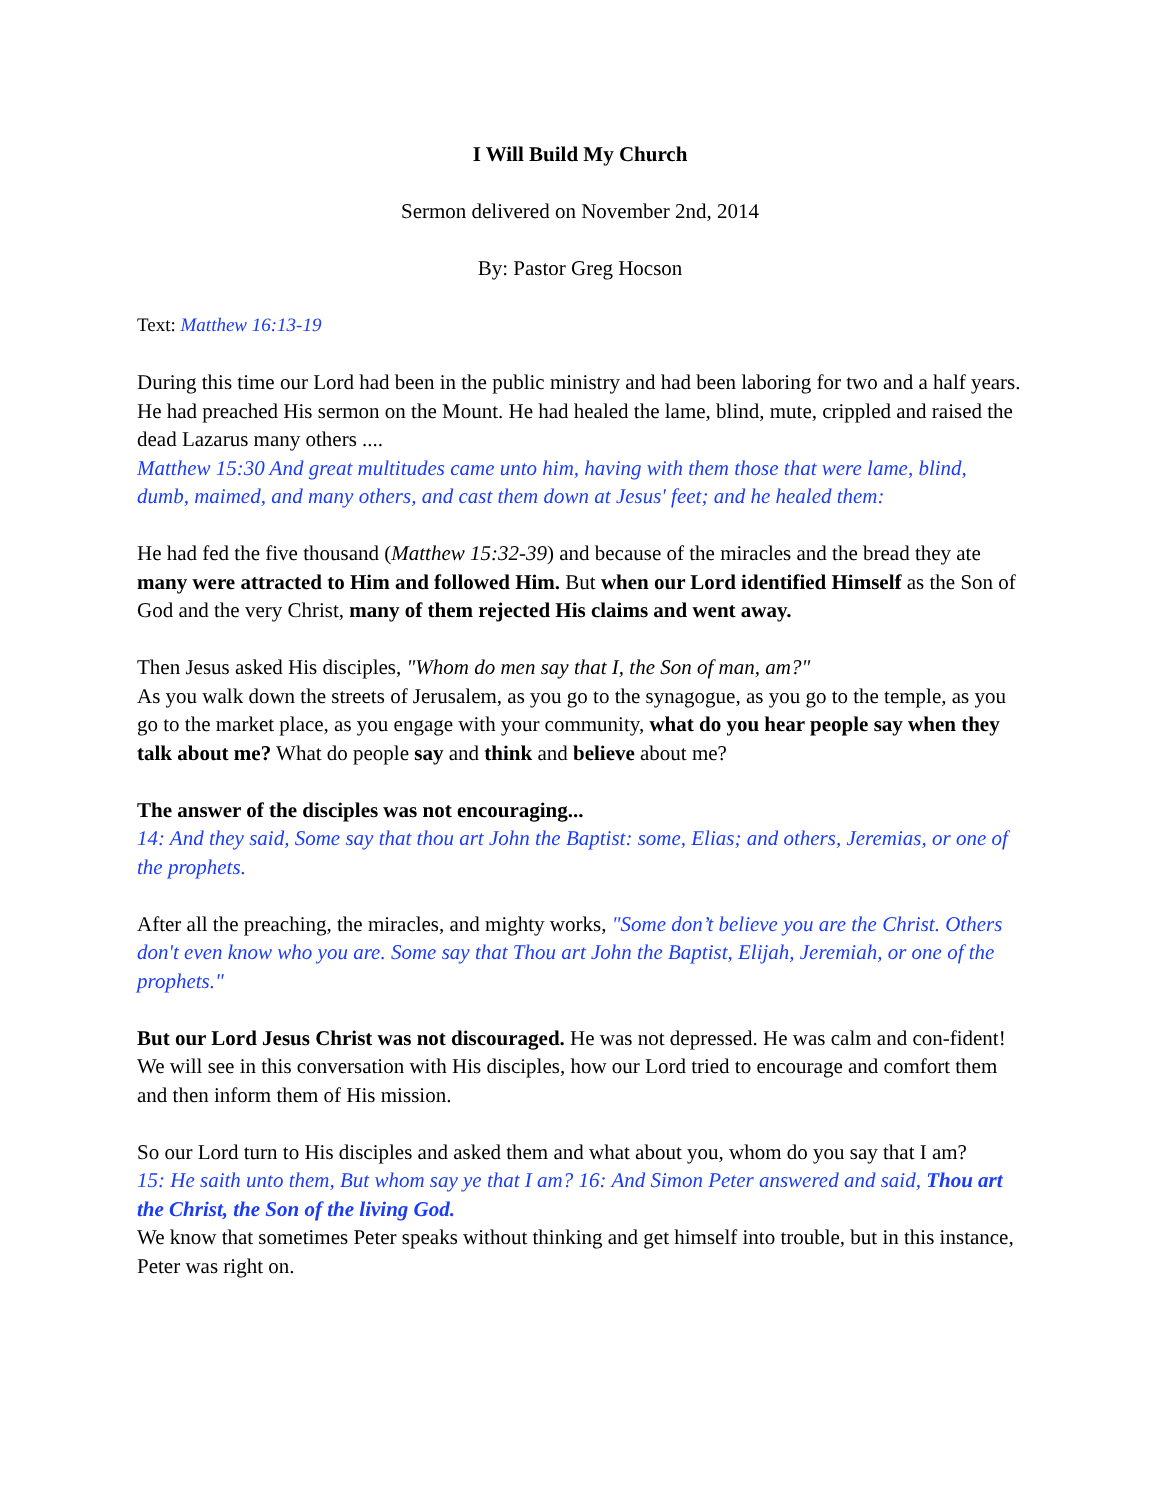I Will Build My Church
Sermon delivered on November 2nd, 2014
By: Pastor Greg Hocson
Text: Matthew 16:13-19
During this time our Lord had been in the public ministry and had been laboring for two and a half years. He had preached His sermon on the Mount. He had healed the lame, blind, mute, crippled and raised the dead Lazarus many others ....
Matthew 15:30 And great multitudes came unto him, having with them those that were lame, blind, dumb, maimed, and many others, and cast them down at Jesus' feet; and he healed them:
He had fed the five thousand (Matthew 15:32-39) and because of the miracles and the bread they ate many were attracted to Him and followed Him. But when our Lord identified Himself as the Son of God and the very Christ, many of them rejected His claims and went away.
Then Jesus asked His disciples, "Whom do men say that I, the Son of man, am?"
As you walk down the streets of Jerusalem, as you go to the synagogue, as you go to the temple, as you go to the market place, as you engage with your community, what do you hear people say when they talk about me? What do people say and think and believe about me?
The answer of the disciples was not encouraging...
14: And they said, Some say that thou art John the Baptist: some, Elias; and others, Jeremias, or one of the prophets.
After all the preaching, the miracles, and mighty works, "Some don’t believe you are the Christ. Others don't even know who you are. Some say that Thou art John the Baptist, Elijah, Jeremiah, or one of the prophets."
But our Lord Jesus Christ was not discouraged. He was not depressed. He was calm and con-fident! We will see in this conversation with His disciples, how our Lord tried to encourage and comfort them and then inform them of His mission.
So our Lord turn to His disciples and asked them and what about you, whom do you say that I am?
15: He saith unto them, But whom say ye that I am? 16: And Simon Peter answered and said, Thou art the Christ, the Son of the living God.
We know that sometimes Peter speaks without thinking and get himself into trouble, but in this instance, Peter was right on.